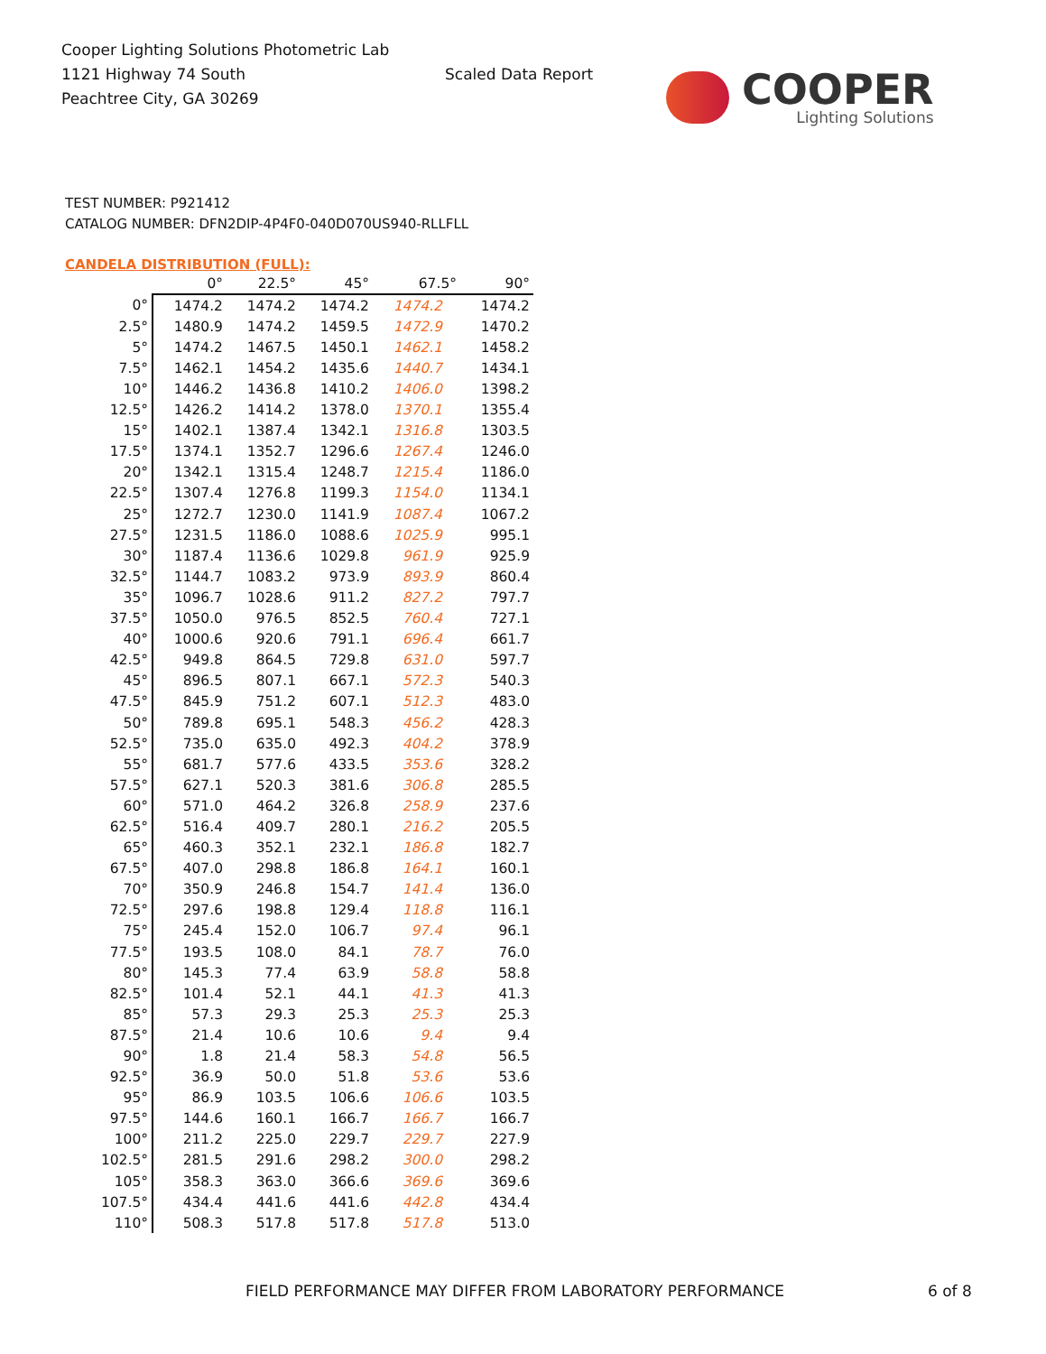Cooper Lighting Solutions Photometric Lab
1121 Highway 74 South
Peachtree City, GA 30269
Scaled Data Report
COOPER
Lighting Solutions
TEST NUMBER: P921412
CATALOG NUMBER: DFN2DIP-4P4F0-040D070US940-RLLFLL
CANDELA DISTRIBUTION (FULL):
| | 0° | 22.5° | 45° | 67.5° | 90° |
| --- | --- | --- | --- | --- | --- |
| 0° | 1474.2 | 1474.2 | 1474.2 | 1474.2 | 1474.2 |
| 2.5° | 1480.9 | 1474.2 | 1459.5 | 1472.9 | 1470.2 |
| 5° | 1474.2 | 1467.5 | 1450.1 | 1462.1 | 1458.2 |
| 7.5° | 1462.1 | 1454.2 | 1435.6 | 1440.7 | 1434.1 |
| 10° | 1446.2 | 1436.8 | 1410.2 | 1406.0 | 1398.2 |
| 12.5° | 1426.2 | 1414.2 | 1378.0 | 1370.1 | 1355.4 |
| 15° | 1402.1 | 1387.4 | 1342.1 | 1316.8 | 1303.5 |
| 17.5° | 1374.1 | 1352.7 | 1296.6 | 1267.4 | 1246.0 |
| 20° | 1342.1 | 1315.4 | 1248.7 | 1215.4 | 1186.0 |
| 22.5° | 1307.4 | 1276.8 | 1199.3 | 1154.0 | 1134.1 |
| 25° | 1272.7 | 1230.0 | 1141.9 | 1087.4 | 1067.2 |
| 27.5° | 1231.5 | 1186.0 | 1088.6 | 1025.9 | 995.1 |
| 30° | 1187.4 | 1136.6 | 1029.8 | 961.9 | 925.9 |
| 32.5° | 1144.7 | 1083.2 | 973.9 | 893.9 | 860.4 |
| 35° | 1096.7 | 1028.6 | 911.2 | 827.2 | 797.7 |
| 37.5° | 1050.0 | 976.5 | 852.5 | 760.4 | 727.1 |
| 40° | 1000.6 | 920.6 | 791.1 | 696.4 | 661.7 |
| 42.5° | 949.8 | 864.5 | 729.8 | 631.0 | 597.7 |
| 45° | 896.5 | 807.1 | 667.1 | 572.3 | 540.3 |
| 47.5° | 845.9 | 751.2 | 607.1 | 512.3 | 483.0 |
| 50° | 789.8 | 695.1 | 548.3 | 456.2 | 428.3 |
| 52.5° | 735.0 | 635.0 | 492.3 | 404.2 | 378.9 |
| 55° | 681.7 | 577.6 | 433.5 | 353.6 | 328.2 |
| 57.5° | 627.1 | 520.3 | 381.6 | 306.8 | 285.5 |
| 60° | 571.0 | 464.2 | 326.8 | 258.9 | 237.6 |
| 62.5° | 516.4 | 409.7 | 280.1 | 216.2 | 205.5 |
| 65° | 460.3 | 352.1 | 232.1 | 186.8 | 182.7 |
| 67.5° | 407.0 | 298.8 | 186.8 | 164.1 | 160.1 |
| 70° | 350.9 | 246.8 | 154.7 | 141.4 | 136.0 |
| 72.5° | 297.6 | 198.8 | 129.4 | 118.8 | 116.1 |
| 75° | 245.4 | 152.0 | 106.7 | 97.4 | 96.1 |
| 77.5° | 193.5 | 108.0 | 84.1 | 78.7 | 76.0 |
| 80° | 145.3 | 77.4 | 63.9 | 58.8 | 58.8 |
| 82.5° | 101.4 | 52.1 | 44.1 | 41.3 | 41.3 |
| 85° | 57.3 | 29.3 | 25.3 | 25.3 | 25.3 |
| 87.5° | 21.4 | 10.6 | 10.6 | 9.4 | 9.4 |
| 90° | 1.8 | 21.4 | 58.3 | 54.8 | 56.5 |
| 92.5° | 36.9 | 50.0 | 51.8 | 53.6 | 53.6 |
| 95° | 86.9 | 103.5 | 106.6 | 106.6 | 103.5 |
| 97.5° | 144.6 | 160.1 | 166.7 | 166.7 | 166.7 |
| 100° | 211.2 | 225.0 | 229.7 | 229.7 | 227.9 |
| 102.5° | 281.5 | 291.6 | 298.2 | 300.0 | 298.2 |
| 105° | 358.3 | 363.0 | 366.6 | 369.6 | 369.6 |
| 107.5° | 434.4 | 441.6 | 441.6 | 442.8 | 434.4 |
| 110° | 508.3 | 517.8 | 517.8 | 517.8 | 513.0 |
FIELD PERFORMANCE MAY DIFFER FROM LABORATORY PERFORMANCE
6 of 8